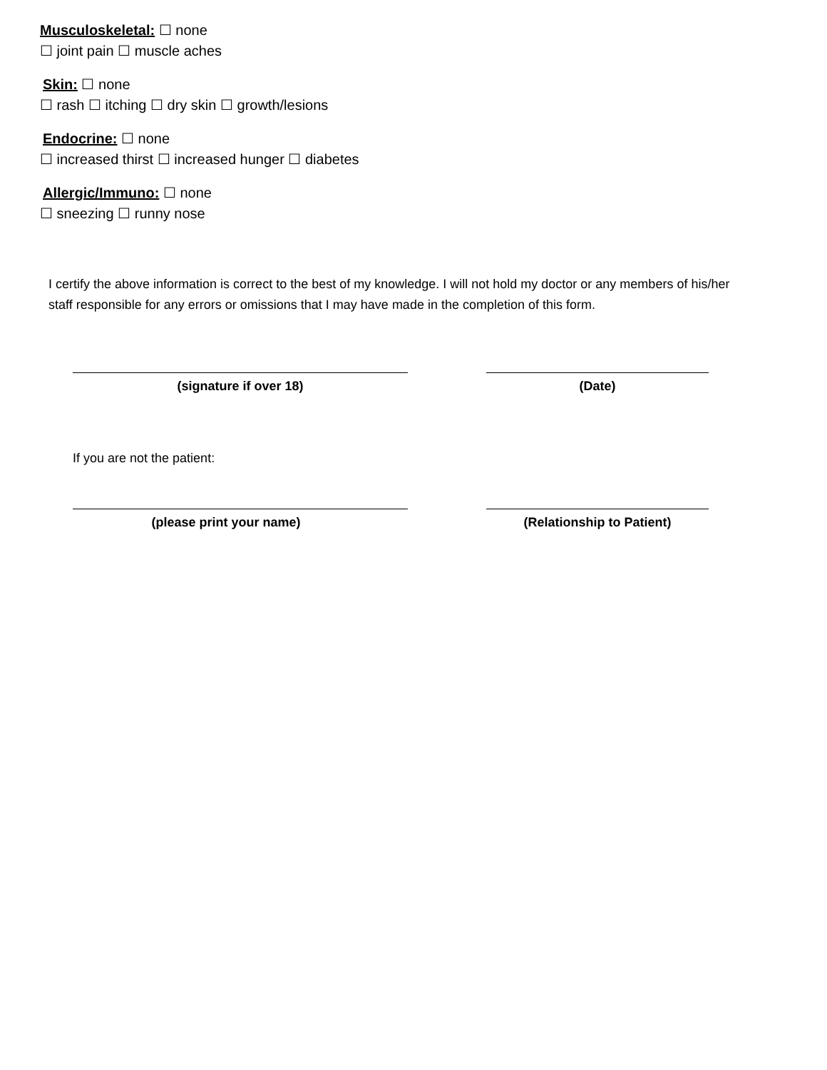Musculoskeletal: ☐ none
☐ joint pain ☐ muscle aches
Skin: ☐ none
☐ rash ☐ itching ☐ dry skin ☐ growth/lesions
Endocrine: ☐ none
☐ increased thirst ☐ increased hunger ☐ diabetes
Allergic/Immuno: ☐ none
☐ sneezing ☐ runny nose
I certify the above information is correct to the best of my knowledge. I will not hold my doctor or any members of his/her staff responsible for any errors or omissions that I may have made in the completion of this form.
(signature if over 18) (Date)
If you are not the patient:
(please print your name) (Relationship to Patient)